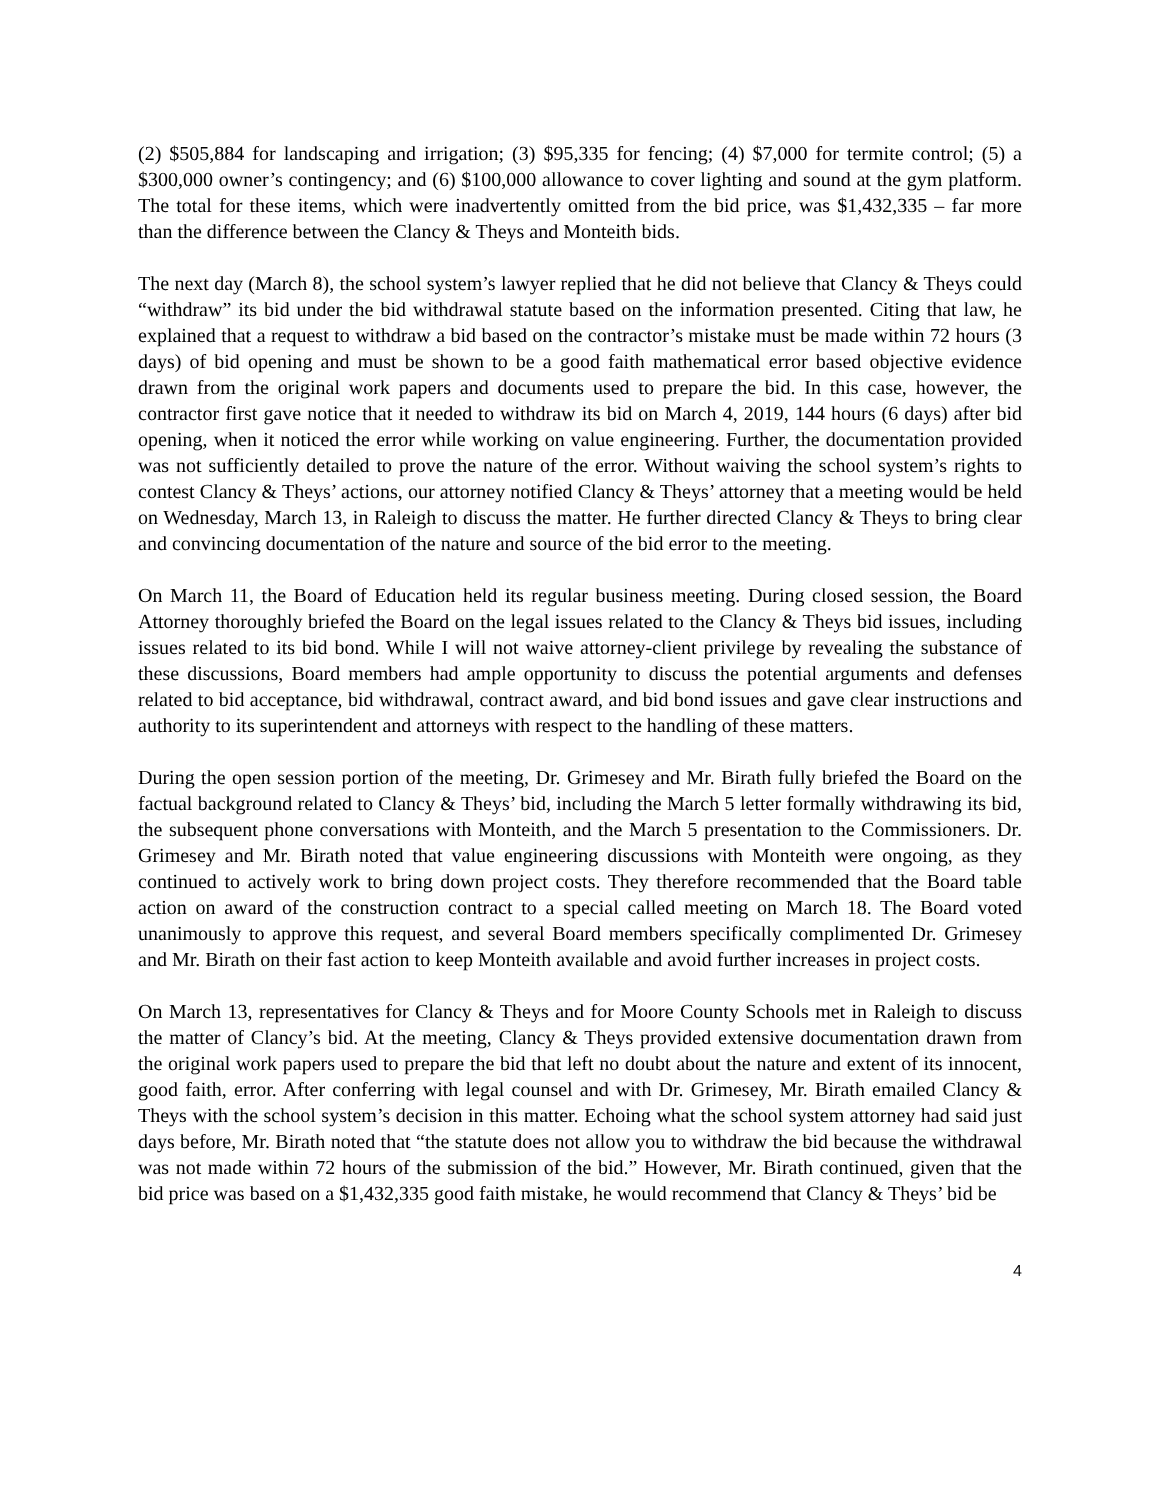(2) $505,884 for landscaping and irrigation; (3) $95,335 for fencing; (4) $7,000 for termite control; (5) a $300,000 owner’s contingency; and (6) $100,000 allowance to cover lighting and sound at the gym platform. The total for these items, which were inadvertently omitted from the bid price, was $1,432,335 – far more than the difference between the Clancy & Theys and Monteith bids.
The next day (March 8), the school system’s lawyer replied that he did not believe that Clancy & Theys could “withdraw” its bid under the bid withdrawal statute based on the information presented. Citing that law, he explained that a request to withdraw a bid based on the contractor’s mistake must be made within 72 hours (3 days) of bid opening and must be shown to be a good faith mathematical error based objective evidence drawn from the original work papers and documents used to prepare the bid. In this case, however, the contractor first gave notice that it needed to withdraw its bid on March 4, 2019, 144 hours (6 days) after bid opening, when it noticed the error while working on value engineering. Further, the documentation provided was not sufficiently detailed to prove the nature of the error. Without waiving the school system’s rights to contest Clancy & Theys’ actions, our attorney notified Clancy & Theys’ attorney that a meeting would be held on Wednesday, March 13, in Raleigh to discuss the matter. He further directed Clancy & Theys to bring clear and convincing documentation of the nature and source of the bid error to the meeting.
On March 11, the Board of Education held its regular business meeting. During closed session, the Board Attorney thoroughly briefed the Board on the legal issues related to the Clancy & Theys bid issues, including issues related to its bid bond. While I will not waive attorney-client privilege by revealing the substance of these discussions, Board members had ample opportunity to discuss the potential arguments and defenses related to bid acceptance, bid withdrawal, contract award, and bid bond issues and gave clear instructions and authority to its superintendent and attorneys with respect to the handling of these matters.
During the open session portion of the meeting, Dr. Grimesey and Mr. Birath fully briefed the Board on the factual background related to Clancy & Theys’ bid, including the March 5 letter formally withdrawing its bid, the subsequent phone conversations with Monteith, and the March 5 presentation to the Commissioners. Dr. Grimesey and Mr. Birath noted that value engineering discussions with Monteith were ongoing, as they continued to actively work to bring down project costs. They therefore recommended that the Board table action on award of the construction contract to a special called meeting on March 18. The Board voted unanimously to approve this request, and several Board members specifically complimented Dr. Grimesey and Mr. Birath on their fast action to keep Monteith available and avoid further increases in project costs.
On March 13, representatives for Clancy & Theys and for Moore County Schools met in Raleigh to discuss the matter of Clancy’s bid. At the meeting, Clancy & Theys provided extensive documentation drawn from the original work papers used to prepare the bid that left no doubt about the nature and extent of its innocent, good faith, error. After conferring with legal counsel and with Dr. Grimesey, Mr. Birath emailed Clancy & Theys with the school system’s decision in this matter. Echoing what the school system attorney had said just days before, Mr. Birath noted that “the statute does not allow you to withdraw the bid because the withdrawal was not made within 72 hours of the submission of the bid.” However, Mr. Birath continued, given that the bid price was based on a $1,432,335 good faith mistake, he would recommend that Clancy & Theys’ bid be
4